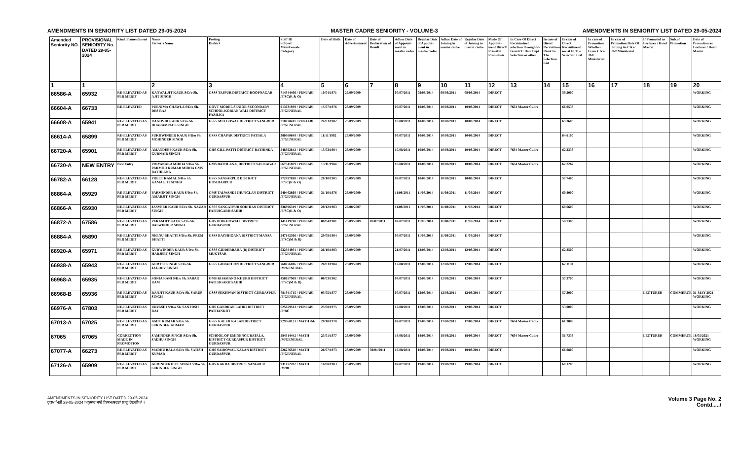AMENDMENTS IN SENIORITY LIST DATED 29-05-2024 MASTER CADRE SENIORITY - VOLUME-3 AMENDMENTS IN SENIORITY LIST DATED 29-05-2024
| Amended Seniority NO. | PROVISIONAL SENIORITY No. DATED 29-05-2024 | Kind of amendment | Name Father's Name | Posting District | Staff ID Subject Male/Female Category | Date of Birth | Date of Advertisement | Date of Declaration of Result | Adhoc Date of Appoint-ment in mastre cadre | Regular Date of Appont-ment in mastre cadre | Adhoc Date of Joining in master cadre | Regular Date of Joining in master cadre | Mode Of Appoint-ment Direct/ Priority/ Promotion | In Case Of Direct Recruimtnet selection through SS Board/ C.Dac/ Dept. Selection or other | In case of Direct Recruitment Rank In The Selection List | In case of Direct Recruitment merit In The Selection List | In case of Promotion Whether From C&v/ Jbt/ Ministerial | In case of Promotion Date Of Joining As C&v/ Jbt/ Ministerial | If Promoted as Lecturer / Head Master | Sub.of Promotion | Date of Promotion as Lecturer / Head Master |
| --- | --- | --- | --- | --- | --- | --- | --- | --- | --- | --- | --- | --- | --- | --- | --- | --- | --- | --- | --- | --- | --- |
| 1 | 1 | | 2 | 3 | 4 | 5 | 6 | 7 | 8 | 9 | 10 | 11 | 12 | 13 | 14 | 15 | 16 | 17 | 18 | 19 | 20 |
| 66586-A | 65932 | RE-ELEVATED AS PER MERIT | KANWALJIT KAUR S/D/o Sh. AJIT SINGH | GSSS TAJPUR DISTRICT ROOPNAGAR | 714344406 / PUNJABI /F/SC(R & O) | 10/04/1971 | 29/09/2009 | | 07/07/2011 | 09/08/2014 | 09/08/2011 | 09/08/2014 | DIRECT | | | 59.2000 | | | | | WORKING |
| 66604-A | 66733 | RE-ELEVATED | PURNIMA CHAWLA S/D/o Sh. DES RAJ | GOVT MODEL SENIOR SECONDARY SCHOOL KORIAN WALI DISTRICT FAZILKA | 913031939 / PUNJABI /F/GENERAL | 15/07/1976 | 23/09/2009 | | 07/07/2011 | 10/08/2014 | 10/08/2011 | 10/08/2014 | DIRECT | 7654 Master Cadre | | 66.0533 | | | | | WORKING |
| 66608-A | 65941 | RE-ELEVATED AS PER MERIT | RAGHVIR KAUR S/D/o Sh. DHARAMPAUL SINGH | GSSS MULLOWAL DISTRICT SANGRUR | 218778411 / PUNJABI /F/GENERAL | 24/03/1982 | 23/09/2009 | | 10/08/2011 | 10/08/2014 | 10/08/2011 | 10/08/2014 | DIRECT | | | 65.3600 | | | | | WORKING |
| 66614-A | 65899 | RE-ELEVATED AS PER MERIT | SUKHWINDER KAUR S/D/o Sh. MOHINDER SINGH | GSSS CHAPAR DISTRICT PATIALA | 380560649 / PUNJABI /F/GENERAL | 11/11/1982 | 23/09/2009 | | 07/07/2011 | 10/08/2014 | 10/08/2011 | 10/08/2014 | DIRECT | | | 64.6100 | | | | | WORKING |
| 66720-A | 65901 | RE-ELEVATED AS PER MERIT | AMANDEEP KAUR S/D/o Sh. GURNAIB SINGH | GHS GILL PATTI DISTRICT BATHINDA | 548592842 / PUNJABI /F/GENERAL | 15/03/1984 | 23/09/2009 | | 10/08/2011 | 10/08/2014 | 10/08/2011 | 10/08/2014 | DIRECT | 7654 Master Cadre | | 62.2333 | | | | | WORKING |
| 66720-A | NEW ENTRY | New Entry | PRIYANAKA MIDHA S/D/o Sh. PARMOD KUMAR MIDHA GMS BATHLANA | GMS BATHLANA, DISTRICT SAS NAGAR | 667541879 / PUNJABI /F/GENERAL | 13/11/1984 | 23/09/2009 | | 10/08/2011 | 10/08/2014 | 10/08/2011 | 10/08/2014 | DIRECT | 7654 Master Cadre | | 62.2267 | | | | | WORKING |
| 66782-A | 66128 | RE-ELEVATED AS PER MERIT | PREET KAMAL S/D/o Sh. KAMALJIT SINGH | GSSS SANSARPUR DISTRICT HOSHIARPUR | 772497818 / PUNJABI /F/SC(R & O) | 20/10/1985 | 23/09/2009 | | 07/07/2011 | 10/08/2014 | 10/08/2011 | 10/08/2014 | DIRECT | | | 57.7400 | | | | | WORKING |
| 66864-A | 65929 | RE-ELEVATED AS PER MERIT | PARMINDER KAUR S/D/o Sh. AMARJIT SINGH | GMS TALWANDI JHUNGLAN DISTRICT GURDASPUR | 540462868 / PUNJABI /F/GENERAL | 31/10/1976 | 23/09/2009 | | 11/08/2011 | 11/08/2014 | 11/08/2011 | 11/08/2014 | DIRECT | | | 60.8000 | | | | | WORKING |
| 66866-A | 65930 | RE-ELEVATED AS PER MERIT | JASVEER KAUR S/D/o Sh. NAZAR SINGH | GSSS SANGATPUR SODHIAN DISTRICT FATEHGARH SAHIB | 336996319 / PUNJABI /F/SC(R & O) | 28/12/1983 | 29/08/2007 | | 11/08/2011 | 11/08/2014 | 11/08/2011 | 11/08/2014 | DIRECT | | | 60.6600 | | | | | WORKING |
| 66872-A | 67586 | RE-ELEVATED AS PER MERIT | PARAMJIT KAUR S/D/o Sh. BALWINDER SINGH | GHS BHIKHOWALI DISTRICT GURDASPUR | 141419218 / PUNJABI /F/GENERAL | 08/04/1981 | 23/09/2009 | 07/07/2011 | 07/07/2011 | 11/08/2014 | 11/08/2011 | 11/08/2014 | DIRECT | | | 58.7300 | | | | | WORKING |
| 66884-A | 65890 | RE-ELEVATED AS PER MERIT | NEENU BHATTI S/D/o Sh. PREM BHATTI | GSSS BACHHOANA DISTRICT MANSA | 247142366 / PUNJABI /F/SC(M & B) | 29/09/1984 | 23/09/2009 | | 07/07/2011 | 11/08/2014 | 11/08/2011 | 11/08/2014 | DIRECT | | | | | | | | WORKING |
| 66920-A | 65971 | RE-ELEVATED AS PER MERIT | GURWINDER KAUR S/D/o Sh. HARJEET SINGH | GSSS GIDDERBAHA (B) DISTRICT MUKTSAR | 932584951 / PUNJABI /F/GENERAL | 26/10/1983 | 23/09/2009 | | 21/07/2011 | 12/08/2014 | 12/08/2011 | 12/08/2014 | DIRECT | | | 62.8500 | | | | | WORKING |
| 66938-A | 65943 | RE-ELEVATED AS PER MERIT | GURTEJ SINGH S/D/o Sh. JAGDEV SINGH | GSSS GHRACHON DISTRICT SANGRUR | 768756816 / PUNJABI /M/GENERAL | 26/03/1984 | 23/09/2009 | | 12/08/2011 | 12/08/2014 | 12/08/2011 | 12/08/2014 | DIRECT | | | 62.1100 | | | | | WORKING |
| 66968-A | 65935 | RE-ELEVATED AS PER MERIT | SONIA RANI S/D/o Sh. SABAR RAM | GMS KHAMANO KHURD DISTRICT FATEHGARH SAHIB | 458657969 / PUNJABI /F/SC(M & B) | 08/03/1982 | | | 07/07/2011 | 12/08/2014 | 12/08/2011 | 12/08/2014 | DIRECT | | | 57.3700 | | | | | WORKING |
| 66968-B | 65936 | RE-ELEVATED AS PER MERIT | RANJIT KAUR S/D/o Sh. SARUP SINGH | GSSS SEKHWAN DISTRICT GURDASPUR | 781941715 / PUNJABI /F/GENERAL | 03/05/1977 | 23/09/2009 | | 07/07/2011 | 12/08/2014 | 12/08/2011 | 12/08/2014 | DIRECT | | | 57.3000 | | | LECTURER | COMMERCE | 31-MAY-2021 WORKING |
| 66976-A | 67803 | RE-ELEVATED AS PER MERIT | URVASHI S/D/o Sh. SANTOSH RAJ | GHS GANDRAN LAHRI DISTRICT PATHANKOT | 625659513 / PUNJABI /F/BC | 25/08/1975 | 23/09/2009 | | 12/08/2011 | 12/08/2014 | 12/08/2011 | 12/08/2014 | DIRECT | | | 53.0000 | | | | | WORKING |
| 67013-A | 67025 | RE-ELEVATED AS PER MERIT | AMIT KUMAR S/D/o Sh. SURINDER KUMAR | GSSS KALER KALAN DISTRICT GURDASPUR | 929560121 / MATH /M/ | 28/10/1978 | 23/09/2009 | | 07/07/2011 | 17/08/2014 | 17/08/2011 | 17/08/2014 | DIRECT | 7654 Master Cadre | | 61.3889 | | | | | |
| 67065 | 67065 | CORRECTION MADE IN PROMOTION | SAMINDER SINGH S/D/o Sh. SADHU SINGH | SCHOOL OF EMINENCE BATALA, DISTRICT GURDASPUR DISTRICT GURDASPUR | 584314442 / MATH /M/GENERAL | 23/01/1977 | 23/09/2009 | | 18/08/2011 | 18/08/2014 | 18/08/2011 | 18/08/2014 | DIRECT | 7654 Master Cadre | | 51.7333 | | | LECTURER | COMMERCE | 18/05/2021 WORKING |
| 67077-A | 66273 | RE-ELEVATED AS PER MERIT | MADHU BALA S/D/o Sh. SATISH KUMAR | GHS SAIDOWAL KALAN DISTRICT GURDASPUR | 526276520 / MATH /F/GENERAL | 26/07/1973 | 23/09/2009 | 30/01/2011 | 19/08/2011 | 19/08/2014 | 19/08/2011 | 19/08/2014 | DIRECT | | | 66.0800 | | | | | WORKING |
| 67126-A | 65909 | RE-ELEVATED AS PER MERIT | GURINDERJEET SINGH S/D/o Sh. SURINDER SINGH | GHS KAKRA DISTRICT SANGRUR | 931472282 / MATH /M/BC | 16/08/1983 | 23/09/2009 | | 07/07/2011 | 19/08/2014 | 19/08/2011 | 19/08/2014 | DIRECT | | | 60.1200 | | | | | WORKING |
AMENDMENTS IN SENIORITY LIST DATED 29-05-2024
ਹੁਕਮ ਮਿਤੀ 29-05-2024 ਅਨੁਸਾਰ ਸਾਰੇ ਨਿਯਮ/ਸ਼ਰਤਾਂ ਲਾਗੂ ਹੋਣਗੀਆਂ ।
Volume 3 Page No. 2
Contd...../